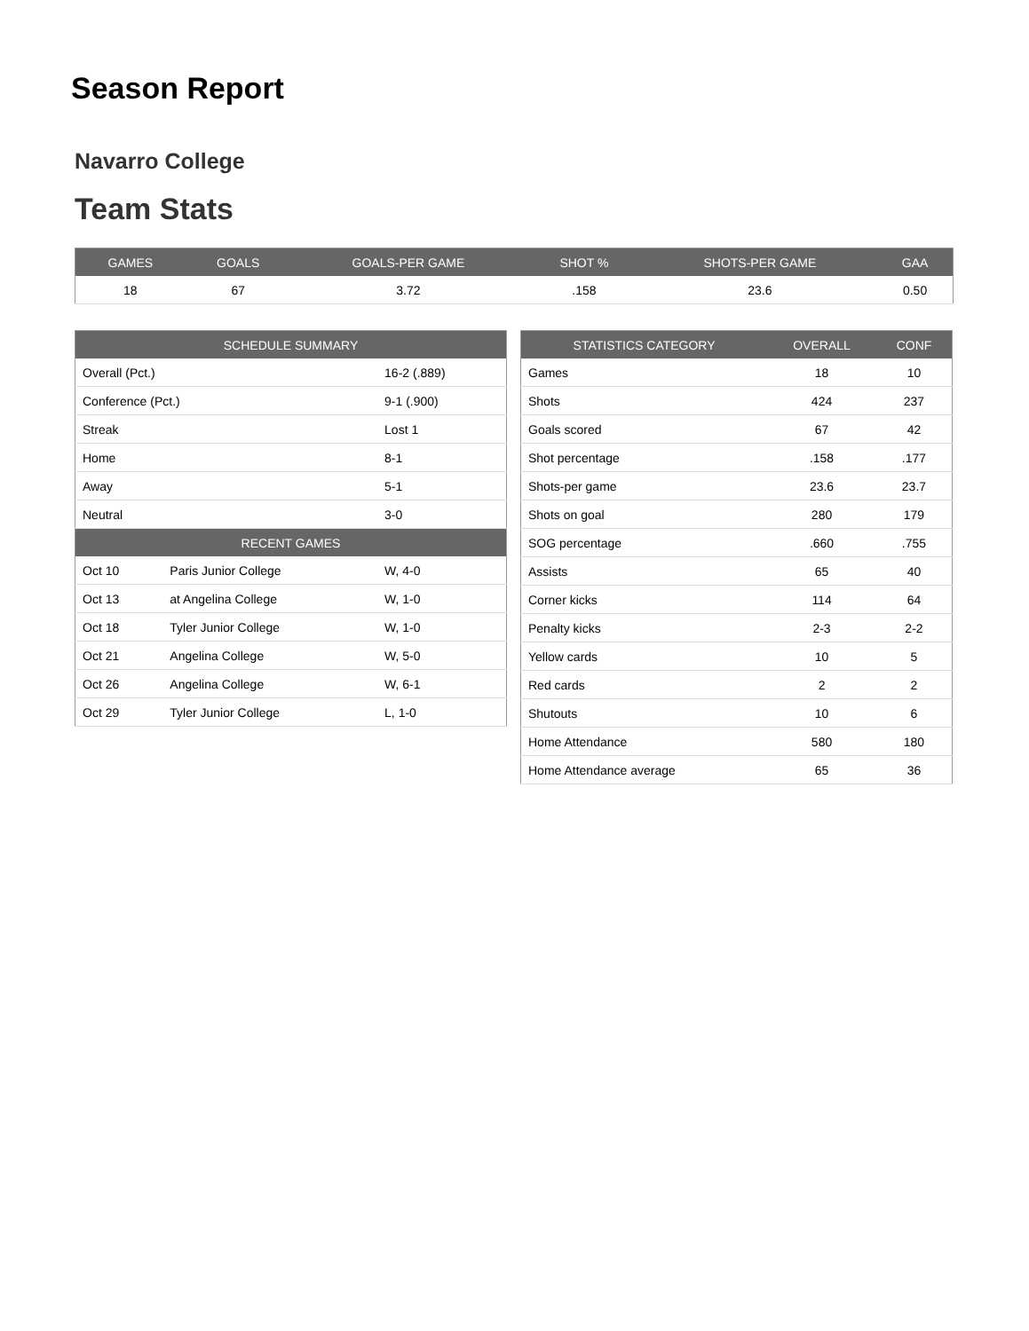Season Report
Navarro College
Team Stats
| GAMES | GOALS | GOALS-PER GAME | SHOT % | SHOTS-PER GAME | GAA |
| --- | --- | --- | --- | --- | --- |
| 18 | 67 | 3.72 | .158 | 23.6 | 0.50 |
| SCHEDULE SUMMARY | | |
| --- | --- | --- |
| Overall (Pct.) | | 16-2 (.889) |
| Conference (Pct.) | | 9-1 (.900) |
| Streak | | Lost 1 |
| Home | | 8-1 |
| Away | | 5-1 |
| Neutral | | 3-0 |
| RECENT GAMES | | |
| Oct 10 | Paris Junior College | W, 4-0 |
| Oct 13 | at Angelina College | W, 1-0 |
| Oct 18 | Tyler Junior College | W, 1-0 |
| Oct 21 | Angelina College | W, 5-0 |
| Oct 26 | Angelina College | W, 6-1 |
| Oct 29 | Tyler Junior College | L, 1-0 |
| STATISTICS CATEGORY | OVERALL | CONF |
| --- | --- | --- |
| Games | 18 | 10 |
| Shots | 424 | 237 |
| Goals scored | 67 | 42 |
| Shot percentage | .158 | .177 |
| Shots-per game | 23.6 | 23.7 |
| Shots on goal | 280 | 179 |
| SOG percentage | .660 | .755 |
| Assists | 65 | 40 |
| Corner kicks | 114 | 64 |
| Penalty kicks | 2-3 | 2-2 |
| Yellow cards | 10 | 5 |
| Red cards | 2 | 2 |
| Shutouts | 10 | 6 |
| Home Attendance | 580 | 180 |
| Home Attendance average | 65 | 36 |